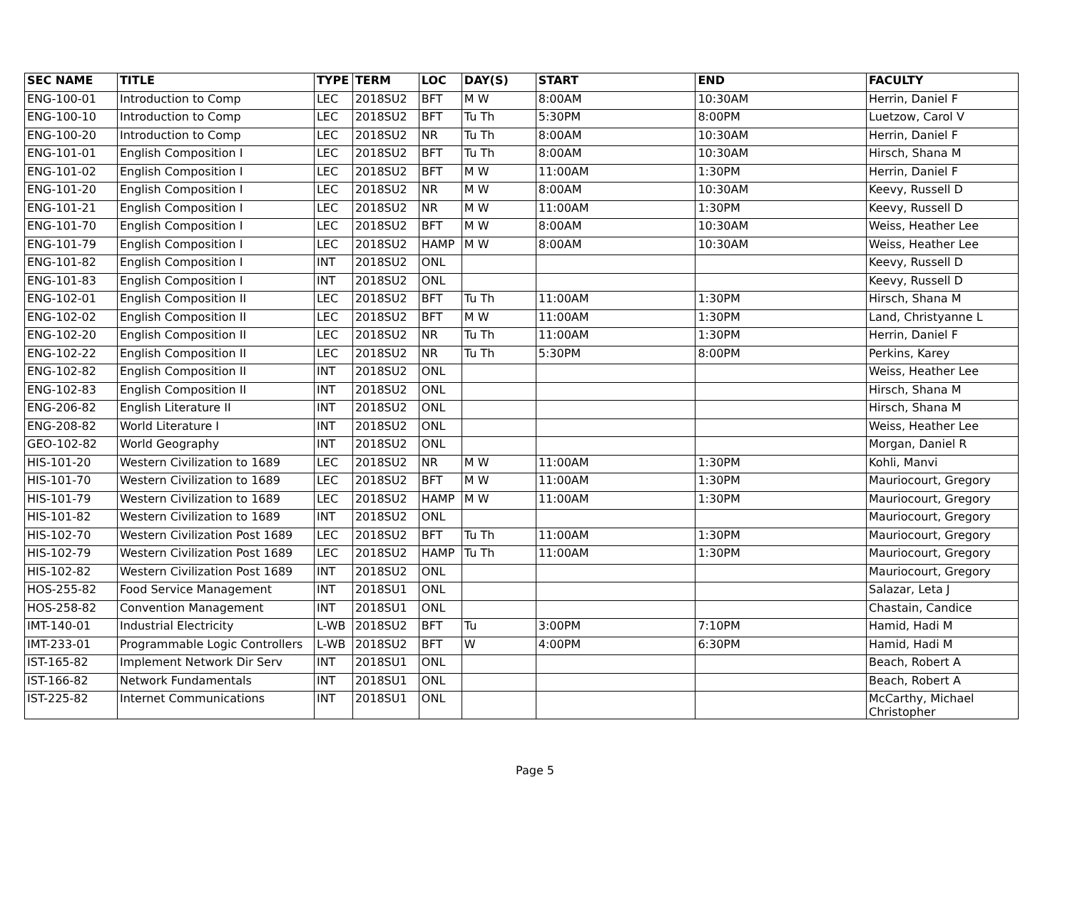| SEC NAME | TITLE | TYPE | TERM | LOC | DAY(S) | START | END | FACULTY |
| --- | --- | --- | --- | --- | --- | --- | --- | --- |
| ENG-100-01 | Introduction to Comp | LEC | 2018SU2 | BFT | M W | 8:00AM | 10:30AM | Herrin, Daniel F |
| ENG-100-10 | Introduction to Comp | LEC | 2018SU2 | BFT | Tu Th | 5:30PM | 8:00PM | Luetzow, Carol V |
| ENG-100-20 | Introduction to Comp | LEC | 2018SU2 | NR | Tu Th | 8:00AM | 10:30AM | Herrin, Daniel F |
| ENG-101-01 | English Composition I | LEC | 2018SU2 | BFT | Tu Th | 8:00AM | 10:30AM | Hirsch, Shana M |
| ENG-101-02 | English Composition I | LEC | 2018SU2 | BFT | M W | 11:00AM | 1:30PM | Herrin, Daniel F |
| ENG-101-20 | English Composition I | LEC | 2018SU2 | NR | M W | 8:00AM | 10:30AM | Keevy, Russell D |
| ENG-101-21 | English Composition I | LEC | 2018SU2 | NR | M W | 11:00AM | 1:30PM | Keevy, Russell D |
| ENG-101-70 | English Composition I | LEC | 2018SU2 | BFT | M W | 8:00AM | 10:30AM | Weiss, Heather Lee |
| ENG-101-79 | English Composition I | LEC | 2018SU2 | HAMP | M W | 8:00AM | 10:30AM | Weiss, Heather Lee |
| ENG-101-82 | English Composition I | INT | 2018SU2 | ONL | | | | Keevy, Russell D |
| ENG-101-83 | English Composition I | INT | 2018SU2 | ONL | | | | Keevy, Russell D |
| ENG-102-01 | English Composition II | LEC | 2018SU2 | BFT | Tu Th | 11:00AM | 1:30PM | Hirsch, Shana M |
| ENG-102-02 | English Composition II | LEC | 2018SU2 | BFT | M W | 11:00AM | 1:30PM | Land, Christyanne L |
| ENG-102-20 | English Composition II | LEC | 2018SU2 | NR | Tu Th | 11:00AM | 1:30PM | Herrin, Daniel F |
| ENG-102-22 | English Composition II | LEC | 2018SU2 | NR | Tu Th | 5:30PM | 8:00PM | Perkins, Karey |
| ENG-102-82 | English Composition II | INT | 2018SU2 | ONL | | | | Weiss, Heather Lee |
| ENG-102-83 | English Composition II | INT | 2018SU2 | ONL | | | | Hirsch, Shana M |
| ENG-206-82 | English Literature II | INT | 2018SU2 | ONL | | | | Hirsch, Shana M |
| ENG-208-82 | World Literature I | INT | 2018SU2 | ONL | | | | Weiss, Heather Lee |
| GEO-102-82 | World Geography | INT | 2018SU2 | ONL | | | | Morgan, Daniel R |
| HIS-101-20 | Western Civilization to 1689 | LEC | 2018SU2 | NR | M W | 11:00AM | 1:30PM | Kohli, Manvi |
| HIS-101-70 | Western Civilization to 1689 | LEC | 2018SU2 | BFT | M W | 11:00AM | 1:30PM | Mauriocourt, Gregory |
| HIS-101-79 | Western Civilization to 1689 | LEC | 2018SU2 | HAMP | M W | 11:00AM | 1:30PM | Mauriocourt, Gregory |
| HIS-101-82 | Western Civilization to 1689 | INT | 2018SU2 | ONL | | | | Mauriocourt, Gregory |
| HIS-102-70 | Western Civilization Post 1689 | LEC | 2018SU2 | BFT | Tu Th | 11:00AM | 1:30PM | Mauriocourt, Gregory |
| HIS-102-79 | Western Civilization Post 1689 | LEC | 2018SU2 | HAMP | Tu Th | 11:00AM | 1:30PM | Mauriocourt, Gregory |
| HIS-102-82 | Western Civilization Post 1689 | INT | 2018SU2 | ONL | | | | Mauriocourt, Gregory |
| HOS-255-82 | Food Service Management | INT | 2018SU1 | ONL | | | | Salazar, Leta J |
| HOS-258-82 | Convention Management | INT | 2018SU1 | ONL | | | | Chastain, Candice |
| IMT-140-01 | Industrial Electricity | L-WB | 2018SU2 | BFT | Tu | 3:00PM | 7:10PM | Hamid, Hadi M |
| IMT-233-01 | Programmable Logic Controllers | L-WB | 2018SU2 | BFT | W | 4:00PM | 6:30PM | Hamid, Hadi M |
| IST-165-82 | Implement Network Dir Serv | INT | 2018SU1 | ONL | | | | Beach, Robert A |
| IST-166-82 | Network Fundamentals | INT | 2018SU1 | ONL | | | | Beach, Robert A |
| IST-225-82 | Internet Communications | INT | 2018SU1 | ONL | | | | McCarthy, Michael Christopher |
Page 5